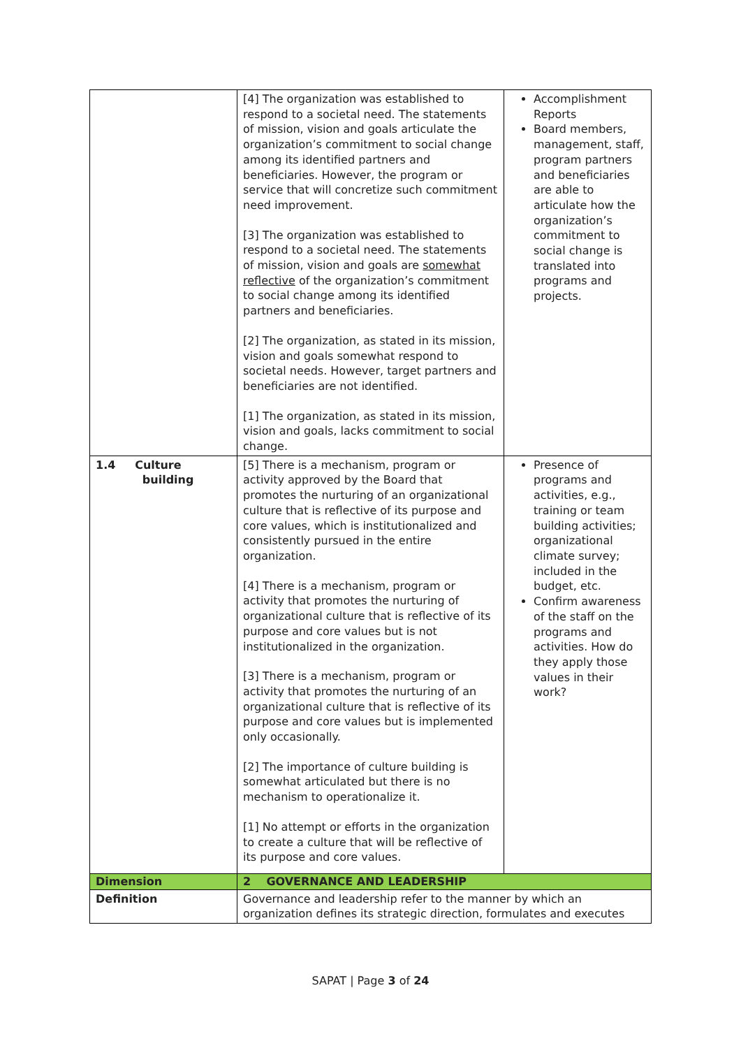| | [4] The organization was established to respond to a societal need. The statements of mission, vision and goals articulate the organization’s commitment to social change among its identified partners and beneficiaries. However, the program or service that will concretize such commitment need improvement. [3] The organization was established to respond to a societal need. The statements of mission, vision and goals are somewhat reflective of the organization’s commitment to social change among its identified partners and beneficiaries. [2] The organization, as stated in its mission, vision and goals somewhat respond to societal needs. However, target partners and beneficiaries are not identified. [1] The organization, as stated in its mission, vision and goals, lacks commitment to social change. | Accomplishment Reports Board members, management, staff, program partners and beneficiaries are able to articulate how the organization’s commitment to social change is translated into programs and projects. |
| 1.4 Culture building | [5] There is a mechanism, program or activity approved by the Board that promotes the nurturing of an organizational culture that is reflective of its purpose and core values, which is institutionalized and consistently pursued in the entire organization. [4] There is a mechanism, program or activity that promotes the nurturing of organizational culture that is reflective of its purpose and core values but is not institutionalized in the organization. [3] There is a mechanism, program or activity that promotes the nurturing of an organizational culture that is reflective of its purpose and core values but is implemented only occasionally. [2] The importance of culture building is somewhat articulated but there is no mechanism to operationalize it. [1] No attempt or efforts in the organization to create a culture that will be reflective of its purpose and core values. | Presence of programs and activities, e.g., training or team building activities; organizational climate survey; included in the budget, etc. Confirm awareness of the staff on the programs and activities. How do they apply those values in their work? |
| Dimension | 2 GOVERNANCE AND LEADERSHIP | |
| Definition | Governance and leadership refer to the manner by which an organization defines its strategic direction, formulates and executes | |
SAPAT | Page 3 of 24